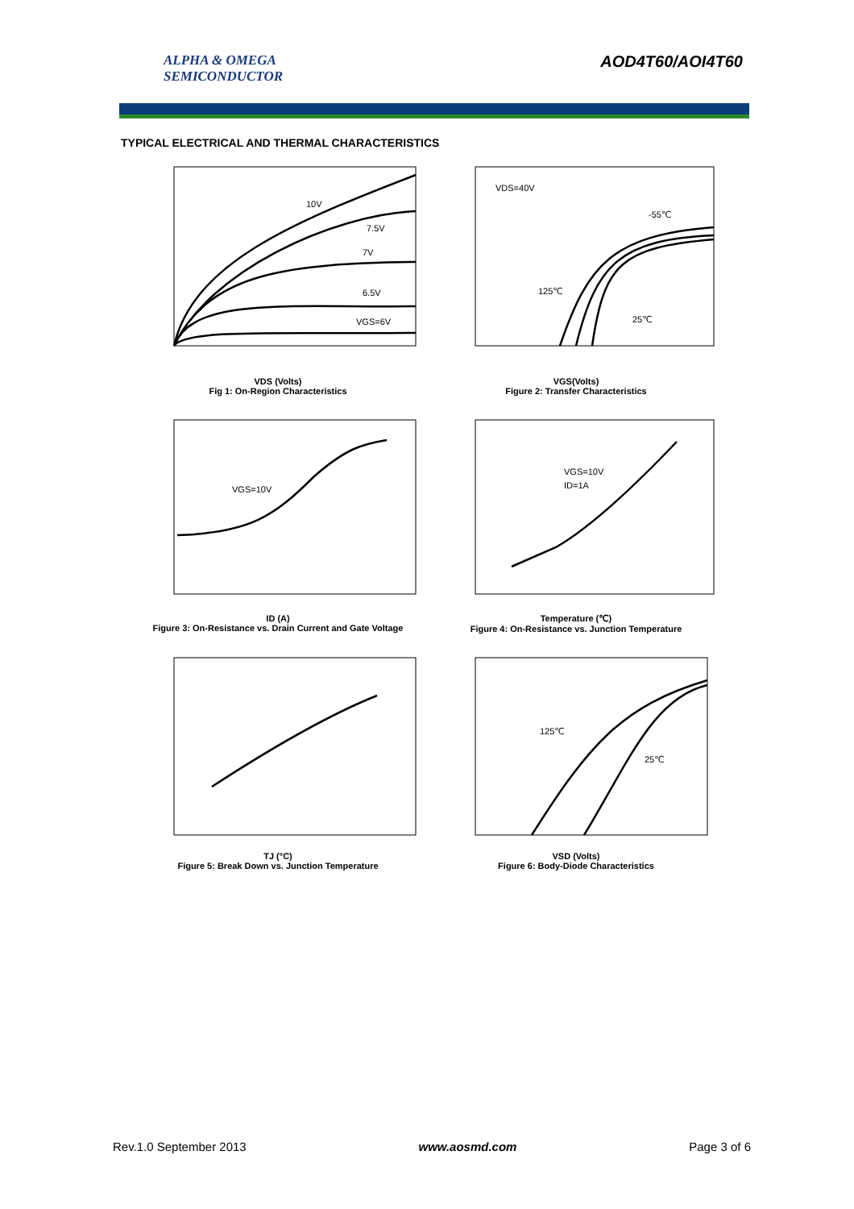ALPHA & OMEGA
SEMICONDUCTOR
AOD4T60/AOI4T60
TYPICAL ELECTRICAL AND THERMAL CHARACTERISTICS
10V
7.5V
7V
6.5V
VGS=6V
VDS (Volts)
Fig 1: On-Region Characteristics
VDS=40V
-55℃
125℃
25℃
VGS(Volts)
Figure 2: Transfer Characteristics
VGS=10V
ID (A)
Figure 3: On-Resistance vs. Drain Current and Gate Voltage
VGS=10V
ID=1A
Temperature (℃)
Figure 4: On-Resistance vs. Junction Temperature
TJ (°C)
Figure 5: Break Down vs. Junction Temperature
125℃
25℃
VSD (Volts)
Figure 6: Body-Diode Characteristics
Rev.1.0 September 2013 www.aosmd.com Page 3 of 6